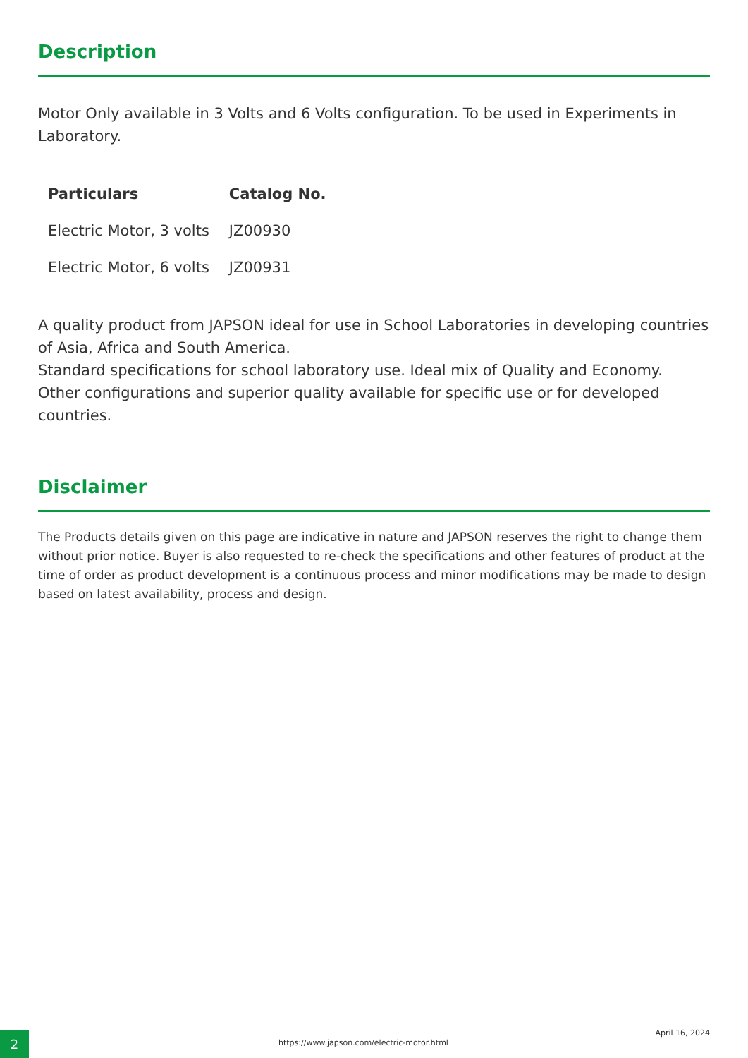Description
Motor Only available in 3 Volts and 6 Volts configuration. To be used in Experiments in Laboratory.
| Particulars | Catalog No. |
| --- | --- |
| Electric Motor, 3 volts | JZ00930 |
| Electric Motor, 6 volts | JZ00931 |
A quality product from JAPSON ideal for use in School Laboratories in developing countries of Asia, Africa and South America.
Standard specifications for school laboratory use. Ideal mix of Quality and Economy.
Other configurations and superior quality available for specific use or for developed countries.
Disclaimer
The Products details given on this page are indicative in nature and JAPSON reserves the right to change them without prior notice. Buyer is also requested to re-check the specifications and other features of product at the time of order as product development is a continuous process and minor modifications may be made to design based on latest availability, process and design.
2
https://www.japson.com/electric-motor.html
April 16, 2024